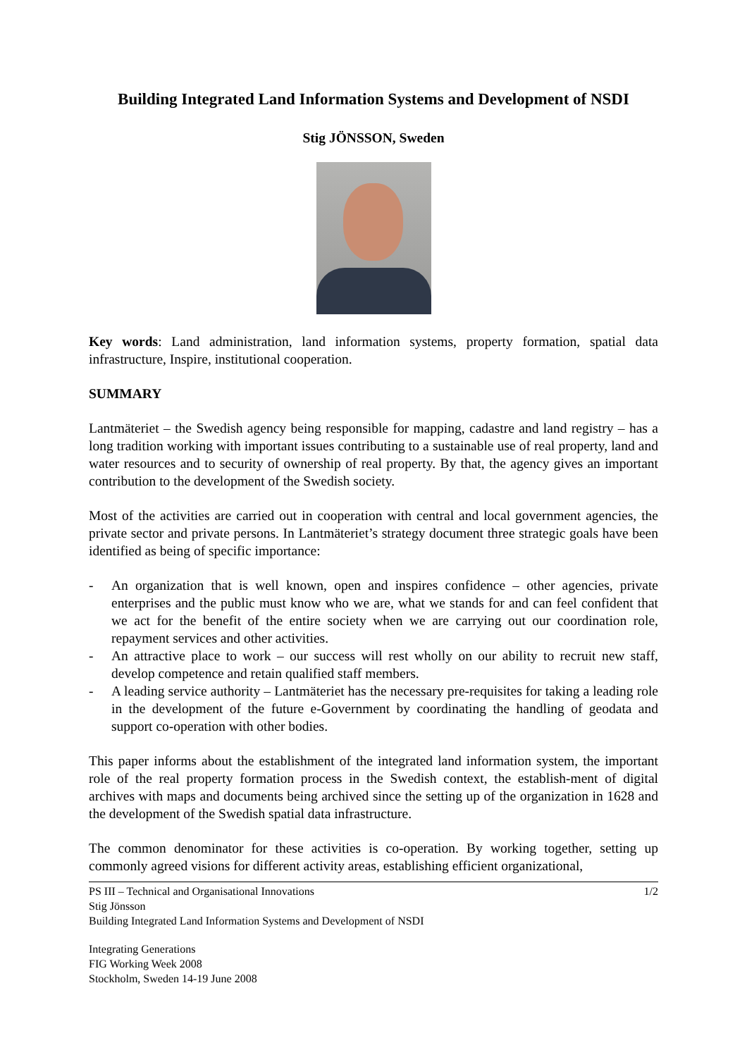Building Integrated Land Information Systems and Development of NSDI
Stig JÖNSSON, Sweden
Key words: Land administration, land information systems, property formation, spatial data infrastructure, Inspire, institutional cooperation.
SUMMARY
Lantmäteriet – the Swedish agency being responsible for mapping, cadastre and land registry – has a long tradition working with important issues contributing to a sustainable use of real property, land and water resources and to security of ownership of real property. By that, the agency gives an important contribution to the development of the Swedish society.
Most of the activities are carried out in cooperation with central and local government agencies, the private sector and private persons. In Lantmäteriet’s strategy document three strategic goals have been identified as being of specific importance:
- An organization that is well known, open and inspires confidence – other agencies, private enterprises and the public must know who we are, what we stands for and can feel confident that we act for the benefit of the entire society when we are carrying out our coordination role, repayment services and other activities.
- An attractive place to work – our success will rest wholly on our ability to recruit new staff, develop competence and retain qualified staff members.
- A leading service authority – Lantmäteriet has the necessary pre-requisites for taking a leading role in the development of the future e-Government by coordinating the handling of geodata and support co-operation with other bodies.
This paper informs about the establishment of the integrated land information system, the important role of the real property formation process in the Swedish context, the establish-ment of digital archives with maps and documents being archived since the setting up of the organization in 1628 and the development of the Swedish spatial data infrastructure.
The common denominator for these activities is co-operation. By working together, setting up commonly agreed visions for different activity areas, establishing efficient organizational,
PS III – Technical and Organisational Innovations 1/2
Stig Jönsson
Building Integrated Land Information Systems and Development of NSDI
Integrating Generations
FIG Working Week 2008
Stockholm, Sweden 14-19 June 2008